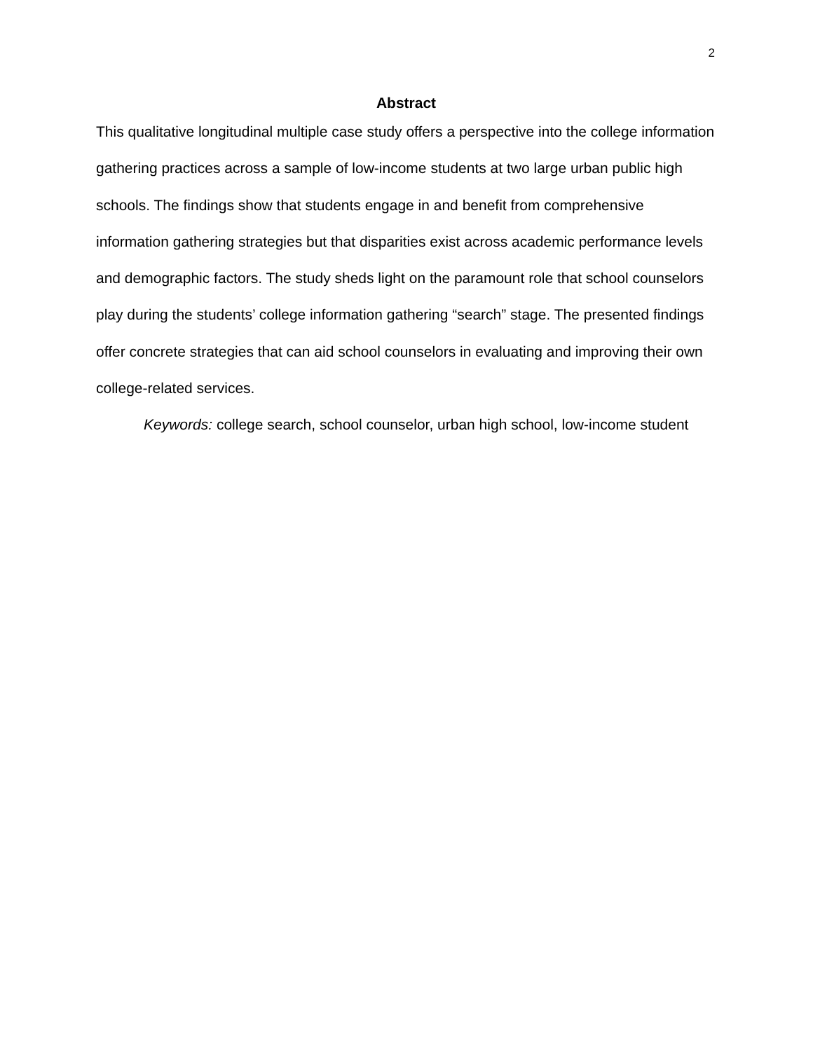2
Abstract
This qualitative longitudinal multiple case study offers a perspective into the college information gathering practices across a sample of low-income students at two large urban public high schools. The findings show that students engage in and benefit from comprehensive information gathering strategies but that disparities exist across academic performance levels and demographic factors. The study sheds light on the paramount role that school counselors play during the students’ college information gathering “search” stage. The presented findings offer concrete strategies that can aid school counselors in evaluating and improving their own college-related services.
Keywords: college search, school counselor, urban high school, low-income student